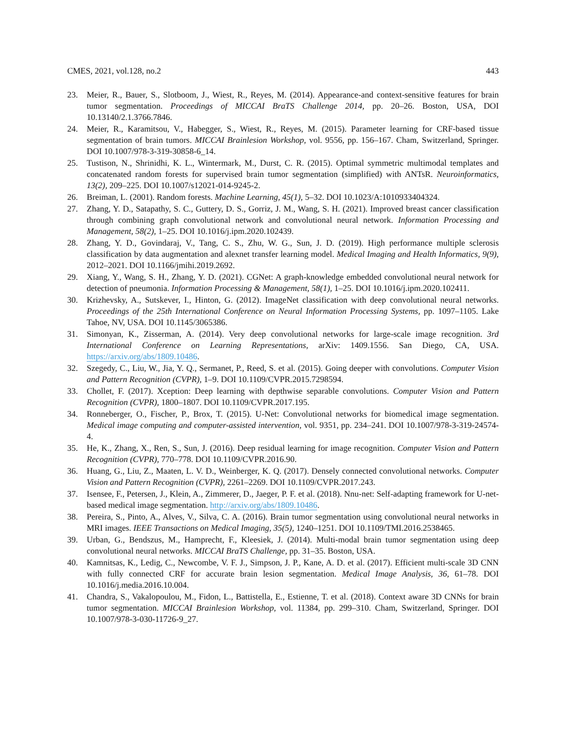CMES, 2021, vol.128, no.2 443
23. Meier, R., Bauer, S., Slotboom, J., Wiest, R., Reyes, M. (2014). Appearance-and context-sensitive features for brain tumor segmentation. Proceedings of MICCAI BraTS Challenge 2014, pp. 20–26. Boston, USA, DOI 10.13140/2.1.3766.7846.
24. Meier, R., Karamitsou, V., Habegger, S., Wiest, R., Reyes, M. (2015). Parameter learning for CRF-based tissue segmentation of brain tumors. MICCAI Brainlesion Workshop, vol. 9556, pp. 156–167. Cham, Switzerland, Springer. DOI 10.1007/978-3-319-30858-6_14.
25. Tustison, N., Shrinidhi, K. L., Wintermark, M., Durst, C. R. (2015). Optimal symmetric multimodal templates and concatenated random forests for supervised brain tumor segmentation (simplified) with ANTsR. Neuroinformatics, 13(2), 209–225. DOI 10.1007/s12021-014-9245-2.
26. Breiman, L. (2001). Random forests. Machine Learning, 45(1), 5–32. DOI 10.1023/A:1010933404324.
27. Zhang, Y. D., Satapathy, S. C., Guttery, D. S., Gorriz, J. M., Wang, S. H. (2021). Improved breast cancer classification through combining graph convolutional network and convolutional neural network. Information Processing and Management, 58(2), 1–25. DOI 10.1016/j.ipm.2020.102439.
28. Zhang, Y. D., Govindaraj, V., Tang, C. S., Zhu, W. G., Sun, J. D. (2019). High performance multiple sclerosis classification by data augmentation and alexnet transfer learning model. Medical Imaging and Health Informatics, 9(9), 2012–2021. DOI 10.1166/jmihi.2019.2692.
29. Xiang, Y., Wang, S. H., Zhang, Y. D. (2021). CGNet: A graph-knowledge embedded convolutional neural network for detection of pneumonia. Information Processing & Management, 58(1), 1–25. DOI 10.1016/j.ipm.2020.102411.
30. Krizhevsky, A., Sutskever, I., Hinton, G. (2012). ImageNet classification with deep convolutional neural networks. Proceedings of the 25th International Conference on Neural Information Processing Systems, pp. 1097–1105. Lake Tahoe, NV, USA. DOI 10.1145/3065386.
31. Simonyan, K., Zisserman, A. (2014). Very deep convolutional networks for large-scale image recognition. 3rd International Conference on Learning Representations, arXiv: 1409.1556. San Diego, CA, USA. https://arxiv.org/abs/1809.10486.
32. Szegedy, C., Liu, W., Jia, Y. Q., Sermanet, P., Reed, S. et al. (2015). Going deeper with convolutions. Computer Vision and Pattern Recognition (CVPR), 1–9. DOI 10.1109/CVPR.2015.7298594.
33. Chollet, F. (2017). Xception: Deep learning with depthwise separable convolutions. Computer Vision and Pattern Recognition (CVPR), 1800–1807. DOI 10.1109/CVPR.2017.195.
34. Ronneberger, O., Fischer, P., Brox, T. (2015). U-Net: Convolutional networks for biomedical image segmentation. Medical image computing and computer-assisted intervention, vol. 9351, pp. 234–241. DOI 10.1007/978-3-319-24574-4.
35. He, K., Zhang, X., Ren, S., Sun, J. (2016). Deep residual learning for image recognition. Computer Vision and Pattern Recognition (CVPR), 770–778. DOI 10.1109/CVPR.2016.90.
36. Huang, G., Liu, Z., Maaten, L. V. D., Weinberger, K. Q. (2017). Densely connected convolutional networks. Computer Vision and Pattern Recognition (CVPR), 2261–2269. DOI 10.1109/CVPR.2017.243.
37. Isensee, F., Petersen, J., Klein, A., Zimmerer, D., Jaeger, P. F. et al. (2018). Nnu-net: Self-adapting framework for U-net-based medical image segmentation. http://arxiv.org/abs/1809.10486.
38. Pereira, S., Pinto, A., Alves, V., Silva, C. A. (2016). Brain tumor segmentation using convolutional neural networks in MRI images. IEEE Transactions on Medical Imaging, 35(5), 1240–1251. DOI 10.1109/TMI.2016.2538465.
39. Urban, G., Bendszus, M., Hamprecht, F., Kleesiek, J. (2014). Multi-modal brain tumor segmentation using deep convolutional neural networks. MICCAI BraTS Challenge, pp. 31–35. Boston, USA.
40. Kamnitsas, K., Ledig, C., Newcombe, V. F. J., Simpson, J. P., Kane, A. D. et al. (2017). Efficient multi-scale 3D CNN with fully connected CRF for accurate brain lesion segmentation. Medical Image Analysis, 36, 61–78. DOI 10.1016/j.media.2016.10.004.
41. Chandra, S., Vakalopoulou, M., Fidon, L., Battistella, E., Estienne, T. et al. (2018). Context aware 3D CNNs for brain tumor segmentation. MICCAI Brainlesion Workshop, vol. 11384, pp. 299–310. Cham, Switzerland, Springer. DOI 10.1007/978-3-030-11726-9_27.